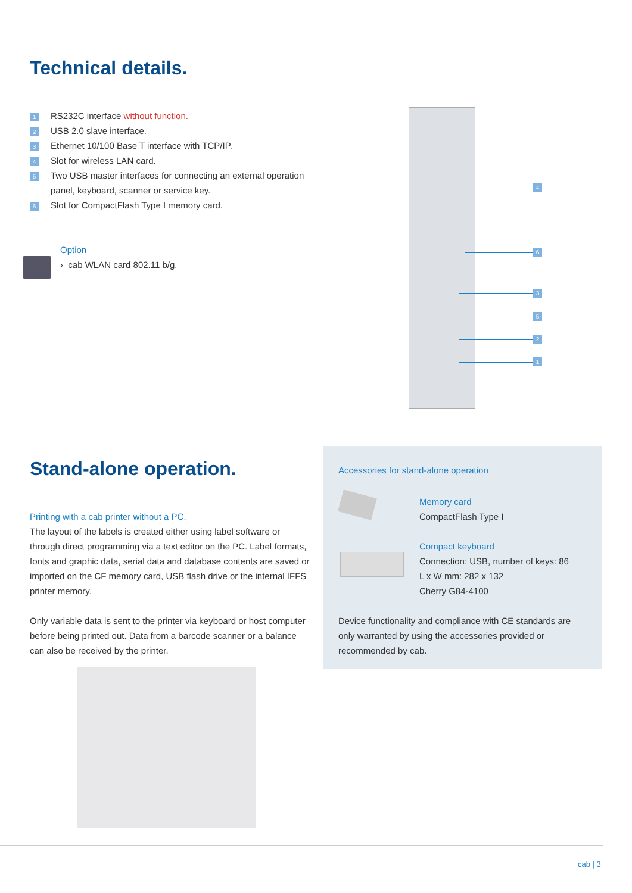Technical details.
1 RS232C interface without function.
2 USB 2.0 slave interface.
3 Ethernet 10/100 Base T interface with TCP/IP.
4 Slot for wireless LAN card.
5 Two USB master interfaces for connecting an external operation
panel, keyboard, scanner or service key.
6 Slot for CompactFlash Type I memory card.
Option
› cab WLAN card 802.11 b/g.
4
6
3
5
2
1
Stand-alone operation.
Printing with a cab printer without a PC.
The layout of the labels is created either using label software or through direct programming via a text editor on the PC. Label formats, fonts and graphic data, serial data and database contents are saved or imported on the CF memory card, USB flash drive or the internal IFFS printer memory.
Only variable data is sent to the printer via keyboard or host computer before being printed out. Data from a barcode scanner or a balance can also be received by the printer.
Accessories for stand-alone operation
Memory card
CompactFlash Type I
Compact keyboard
Connection: USB, number of keys: 86
L x W mm: 282 x 132
Cherry G84-4100
Device functionality and compliance with CE standards are only warranted by using the accessories provided or recommended by cab.
cab | 3